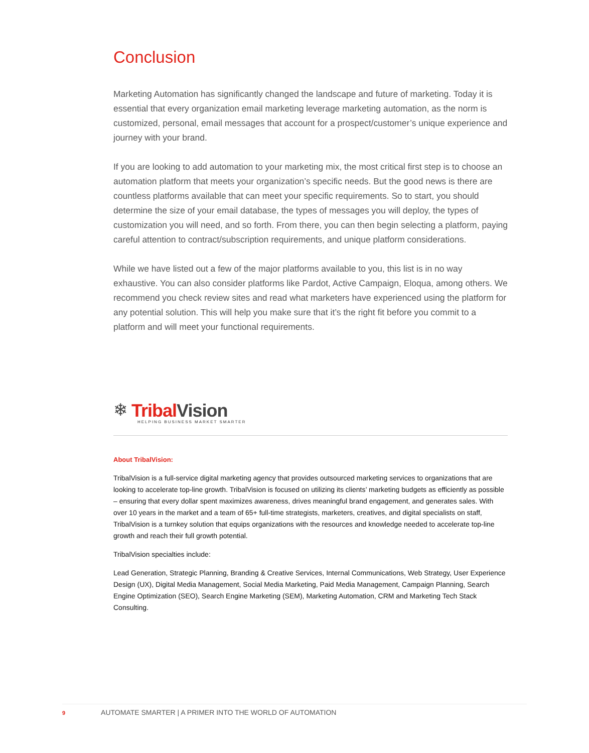Conclusion
Marketing Automation has significantly changed the landscape and future of marketing. Today it is essential that every organization email marketing leverage marketing automation, as the norm is customized, personal, email messages that account for a prospect/customer’s unique experience and journey with your brand.
If you are looking to add automation to your marketing mix, the most critical first step is to choose an automation platform that meets your organization’s specific needs. But the good news is there are countless platforms available that can meet your specific requirements. So to start, you should determine the size of your email database, the types of messages you will deploy, the types of customization you will need, and so forth. From there, you can then begin selecting a platform, paying careful attention to contract/subscription requirements, and unique platform considerations.
While we have listed out a few of the major platforms available to you, this list is in no way exhaustive. You can also consider platforms like Pardot, Active Campaign, Eloqua, among others. We recommend you check review sites and read what marketers have experienced using the platform for any potential solution. This will help you make sure that it’s the right fit before you commit to a platform and will meet your functional requirements.
❄ Tribal Vision
HELPING BUSINESS MARKET SMARTER
About TribalVision:
TribalVision is a full-service digital marketing agency that provides outsourced marketing services to organizations that are looking to accelerate top-line growth. TribalVision is focused on utilizing its clients’ marketing budgets as efficiently as possible – ensuring that every dollar spent maximizes awareness, drives meaningful brand engagement, and generates sales. With over 10 years in the market and a team of 65+ full-time strategists, marketers, creatives, and digital specialists on staff, TribalVision is a turnkey solution that equips organizations with the resources and knowledge needed to accelerate top-line growth and reach their full growth potential.
TribalVision specialties include:
Lead Generation, Strategic Planning, Branding & Creative Services, Internal Communications, Web Strategy, User Experience Design (UX), Digital Media Management, Social Media Marketing, Paid Media Management, Campaign Planning, Search Engine Optimization (SEO), Search Engine Marketing (SEM), Marketing Automation, CRM and Marketing Tech Stack Consulting.
9 AUTOMATE SMARTER | A PRIMER INTO THE WORLD OF AUTOMATION